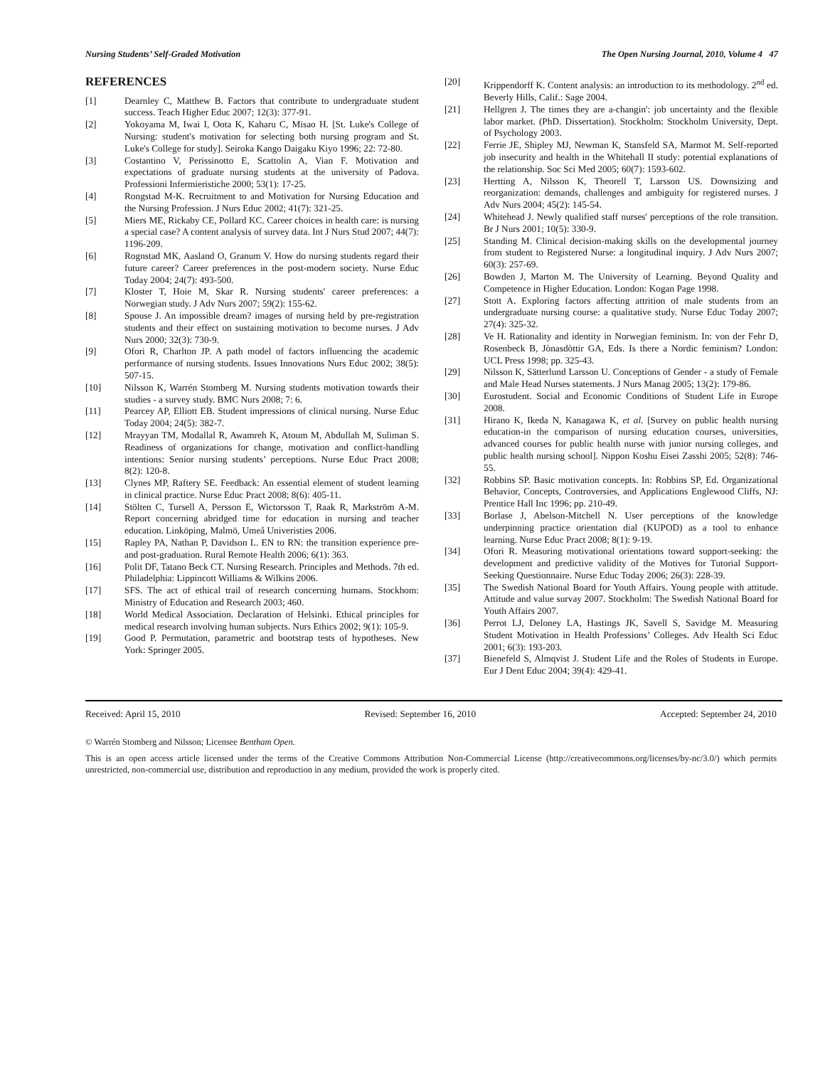Nursing Students’ Self-Graded Motivation The Open Nursing Journal, 2010, Volume 4 47
REFERENCES
[1] Dearnley C, Matthew B. Factors that contribute to undergraduate student success. Teach Higher Educ 2007; 12(3): 377-91.
[2] Yokoyama M, Iwai I, Oota K, Kaharu C, Misao H. [St. Luke's College of Nursing: student's motivation for selecting both nursing program and St. Luke's College for study]. Seiroka Kango Daigaku Kiyo 1996; 22: 72-80.
[3] Costantino V, Perissinotto E, Scattolin A, Vian F. Motivation and expectations of graduate nursing students at the university of Padova. Professioni Infermieristiche 2000; 53(1): 17-25.
[4] Rongstad M-K. Recruitment to and Motivation for Nursing Education and the Nursing Profession. J Nurs Educ 2002; 41(7): 321-25.
[5] Miers ME, Rickaby CE, Pollard KC. Career choices in health care: is nursing a special case? A content analysis of survey data. Int J Nurs Stud 2007; 44(7): 1196-209.
[6] Rognstad MK, Aasland O, Granum V. How do nursing students regard their future career? Career preferences in the post-modern society. Nurse Educ Today 2004; 24(7): 493-500.
[7] Kloster T, Hoie M, Skar R. Nursing students' career preferences: a Norwegian study. J Adv Nurs 2007; 59(2): 155-62.
[8] Spouse J. An impossible dream? images of nursing held by pre-registration students and their effect on sustaining motivation to become nurses. J Adv Nurs 2000; 32(3): 730-9.
[9] Ofori R, Charlton JP. A path model of factors influencing the academic performance of nursing students. Issues Innovations Nurs Educ 2002; 38(5): 507-15.
[10] Nilsson K, Warrén Stomberg M. Nursing students motivation towards their studies - a survey study. BMC Nurs 2008; 7: 6.
[11] Pearcey AP, Elliott EB. Student impressions of clinical nursing. Nurse Educ Today 2004; 24(5): 382-7.
[12] Mrayyan TM, Modallal R, Awamreh K, Atoum M, Abdullah M, Suliman S. Readiness of organizations for change, motivation and conflict-handling intentions: Senior nursing students’ perceptions. Nurse Educ Pract 2008; 8(2): 120-8.
[13] Clynes MP, Raftery SE. Feedback: An essential element of student learning in clinical practice. Nurse Educ Pract 2008; 8(6): 405-11.
[14] Stölten C, Tursell A, Persson E, Wictorsson T, Raak R, Markström A-M. Report concerning abridged time for education in nursing and teacher education. Linköping, Malmö, Umeå Univeristies 2006.
[15] Rapley PA, Nathan P, Davidson L. EN to RN: the transition experience pre- and post-graduation. Rural Remote Health 2006; 6(1): 363.
[16] Polit DF, Tatano Beck CT. Nursing Research. Principles and Methods. 7th ed. Philadelphia: Lippincott Williams & Wilkins 2006.
[17] SFS. The act of ethical trail of research concerning humans. Stockhom: Ministry of Education and Research 2003; 460.
[18] World Medical Association. Declaration of Helsinki. Ethical principles for medical research involving human subjects. Nurs Ethics 2002; 9(1): 105-9.
[19] Good P. Permutation, parametric and bootstrap tests of hypotheses. New York: Springer 2005.
[20] Krippendorff K. Content analysis: an introduction to its methodology. 2<sup>nd</sup> ed. Beverly Hills, Calif.: Sage 2004.
[21] Hellgren J. The times they are a-changin': job uncertainty and the flexible labor market. (PhD. Dissertation). Stockholm: Stockholm University, Dept. of Psychology 2003.
[22] Ferrie JE, Shipley MJ, Newman K, Stansfeld SA, Marmot M. Self-reported job insecurity and health in the Whitehall II study: potential explanations of the relationship. Soc Sci Med 2005; 60(7): 1593-602.
[23] Hertting A, Nilsson K, Theorell T, Larsson US. Downsizing and reorganization: demands, challenges and ambiguity for registered nurses. J Adv Nurs 2004; 45(2): 145-54.
[24] Whitehead J. Newly qualified staff nurses' perceptions of the role transition. Br J Nurs 2001; 10(5): 330-9.
[25] Standing M. Clinical decision-making skills on the developmental journey from student to Registered Nurse: a longitudinal inquiry. J Adv Nurs 2007; 60(3): 257-69.
[26] Bowden J, Marton M. The University of Learning. Beyond Quality and Competence in Higher Education. London: Kogan Page 1998.
[27] Stott A. Exploring factors affecting attrition of male students from an undergraduate nursing course: a qualitative study. Nurse Educ Today 2007; 27(4): 325-32.
[28] Ve H. Rationality and identity in Norwegian feminism. In: von der Fehr D, Rosenbeck B, Jònasdòttir GA, Eds. Is there a Nordic feminism? London: UCL Press 1998; pp. 325-43.
[29] Nilsson K, Sätterlund Larsson U. Conceptions of Gender - a study of Female and Male Head Nurses statements. J Nurs Manag 2005; 13(2): 179-86.
[30] Eurostudent. Social and Economic Conditions of Student Life in Europe 2008.
[31] Hirano K, Ikeda N, Kanagawa K, et al. [Survey on public health nursing education-in the comparison of nursing education courses, universities, advanced courses for public health nurse with junior nursing colleges, and public health nursing school]. Nippon Koshu Eisei Zasshi 2005; 52(8): 746-55.
[32] Robbins SP. Basic motivation concepts. In: Robbins SP, Ed. Organizational Behavior, Concepts, Controversies, and Applications Englewood Cliffs, NJ: Prentice Hall Inc 1996; pp. 210-49.
[33] Borlase J, Abelson-Mitchell N. User perceptions of the knowledge underpinning practice orientation dial (KUPOD) as a tool to enhance learning. Nurse Educ Pract 2008; 8(1): 9-19.
[34] Ofori R. Measuring motivational orientations toward support-seeking: the development and predictive validity of the Motives for Tutorial Support-Seeking Questionnaire. Nurse Educ Today 2006; 26(3): 228-39.
[35] The Swedish National Board for Youth Affairs. Young people with attitude. Attitude and value survay 2007. Stockholm: The Swedish National Board for Youth Affairs 2007.
[36] Perrot LJ, Deloney LA, Hastings JK, Savell S, Savidge M. Measuring Student Motivation in Health Professions’ Colleges. Adv Health Sci Educ 2001; 6(3): 193-203.
[37] Bienefeld S, Almqvist J. Student Life and the Roles of Students in Europe. Eur J Dent Educ 2004; 39(4): 429-41.
Received: April 15, 2010 Revised: September 16, 2010 Accepted: September 24, 2010
© Warrén Stomberg and Nilsson; Licensee Bentham Open.
This is an open access article licensed under the terms of the Creative Commons Attribution Non-Commercial License (http://creativecommons.org/licenses/by-nc/3.0/) which permits unrestricted, non-commercial use, distribution and reproduction in any medium, provided the work is properly cited.